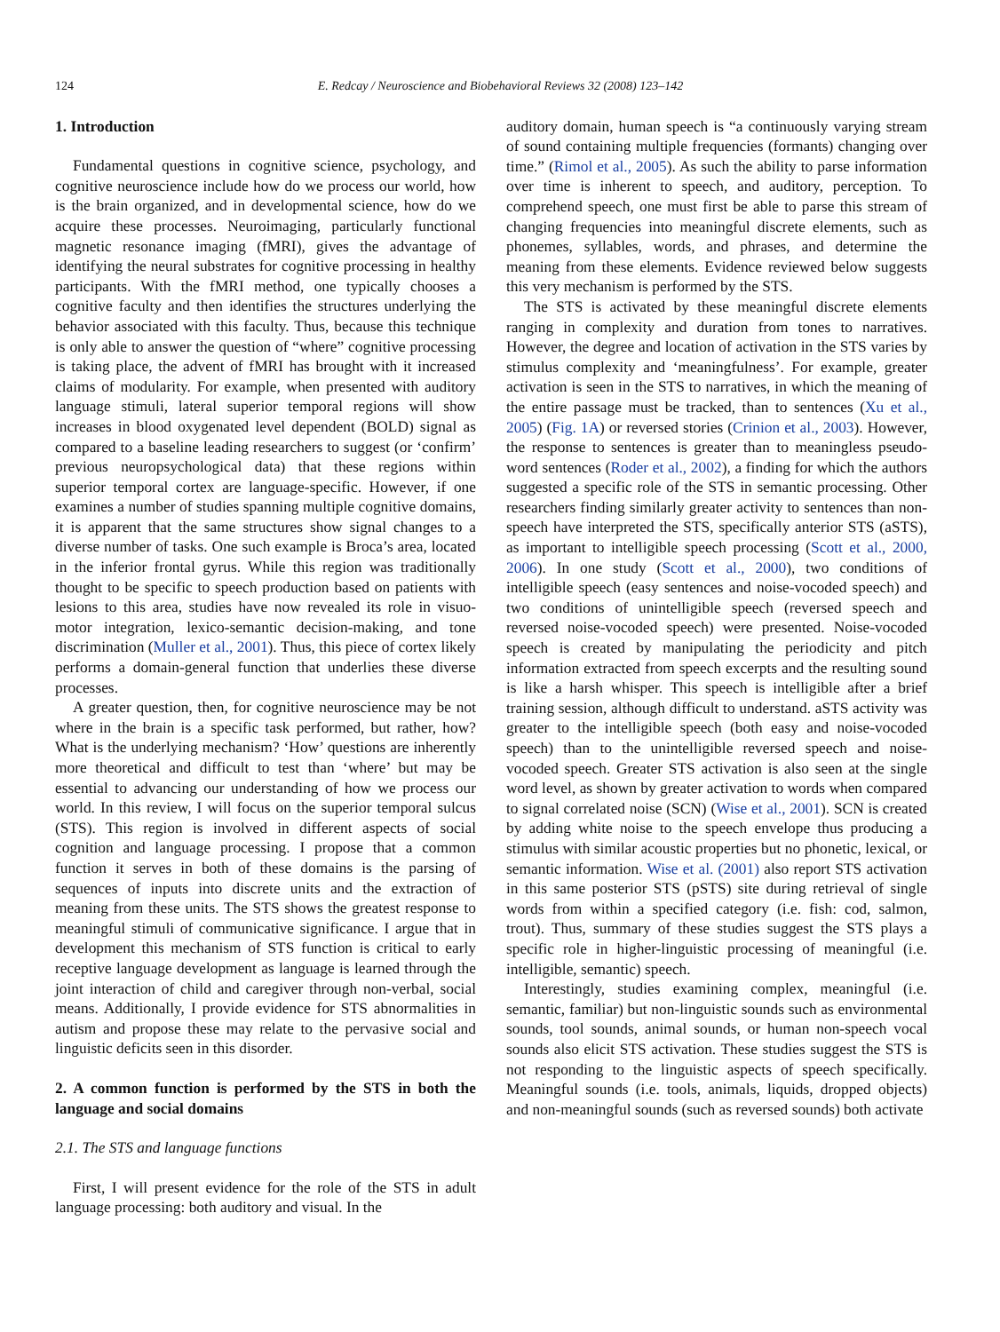124 E. Redcay / Neuroscience and Biobehavioral Reviews 32 (2008) 123–142
1. Introduction
Fundamental questions in cognitive science, psychology, and cognitive neuroscience include how do we process our world, how is the brain organized, and in developmental science, how do we acquire these processes. Neuroimaging, particularly functional magnetic resonance imaging (fMRI), gives the advantage of identifying the neural substrates for cognitive processing in healthy participants. With the fMRI method, one typically chooses a cognitive faculty and then identifies the structures underlying the behavior associated with this faculty. Thus, because this technique is only able to answer the question of “where” cognitive processing is taking place, the advent of fMRI has brought with it increased claims of modularity. For example, when presented with auditory language stimuli, lateral superior temporal regions will show increases in blood oxygenated level dependent (BOLD) signal as compared to a baseline leading researchers to suggest (or ‘confirm’ previous neuropsychological data) that these regions within superior temporal cortex are language-specific. However, if one examines a number of studies spanning multiple cognitive domains, it is apparent that the same structures show signal changes to a diverse number of tasks. One such example is Broca’s area, located in the inferior frontal gyrus. While this region was traditionally thought to be specific to speech production based on patients with lesions to this area, studies have now revealed its role in visuo-motor integration, lexico-semantic decision-making, and tone discrimination (Muller et al., 2001). Thus, this piece of cortex likely performs a domain-general function that underlies these diverse processes.
A greater question, then, for cognitive neuroscience may be not where in the brain is a specific task performed, but rather, how? What is the underlying mechanism? ‘How’ questions are inherently more theoretical and difficult to test than ‘where’ but may be essential to advancing our understanding of how we process our world. In this review, I will focus on the superior temporal sulcus (STS). This region is involved in different aspects of social cognition and language processing. I propose that a common function it serves in both of these domains is the parsing of sequences of inputs into discrete units and the extraction of meaning from these units. The STS shows the greatest response to meaningful stimuli of communicative significance. I argue that in development this mechanism of STS function is critical to early receptive language development as language is learned through the joint interaction of child and caregiver through non-verbal, social means. Additionally, I provide evidence for STS abnormalities in autism and propose these may relate to the pervasive social and linguistic deficits seen in this disorder.
2. A common function is performed by the STS in both the language and social domains
2.1. The STS and language functions
First, I will present evidence for the role of the STS in adult language processing: both auditory and visual. In the
auditory domain, human speech is “a continuously varying stream of sound containing multiple frequencies (formants) changing over time.” (Rimol et al., 2005). As such the ability to parse information over time is inherent to speech, and auditory, perception. To comprehend speech, one must first be able to parse this stream of changing frequencies into meaningful discrete elements, such as phonemes, syllables, words, and phrases, and determine the meaning from these elements. Evidence reviewed below suggests this very mechanism is performed by the STS.
The STS is activated by these meaningful discrete elements ranging in complexity and duration from tones to narratives. However, the degree and location of activation in the STS varies by stimulus complexity and ‘meaningfulness’. For example, greater activation is seen in the STS to narratives, in which the meaning of the entire passage must be tracked, than to sentences (Xu et al., 2005) (Fig. 1A) or reversed stories (Crinion et al., 2003). However, the response to sentences is greater than to meaningless pseudo-word sentences (Roder et al., 2002), a finding for which the authors suggested a specific role of the STS in semantic processing. Other researchers finding similarly greater activity to sentences than non-speech have interpreted the STS, specifically anterior STS (aSTS), as important to intelligible speech processing (Scott et al., 2000, 2006). In one study (Scott et al., 2000), two conditions of intelligible speech (easy sentences and noise-vocoded speech) and two conditions of unintelligible speech (reversed speech and reversed noise-vocoded speech) were presented. Noise-vocoded speech is created by manipulating the periodicity and pitch information extracted from speech excerpts and the resulting sound is like a harsh whisper. This speech is intelligible after a brief training session, although difficult to understand. aSTS activity was greater to the intelligible speech (both easy and noise-vocoded speech) than to the unintelligible reversed speech and noise-vocoded speech. Greater STS activation is also seen at the single word level, as shown by greater activation to words when compared to signal correlated noise (SCN) (Wise et al., 2001). SCN is created by adding white noise to the speech envelope thus producing a stimulus with similar acoustic properties but no phonetic, lexical, or semantic information. Wise et al. (2001) also report STS activation in this same posterior STS (pSTS) site during retrieval of single words from within a specified category (i.e. fish: cod, salmon, trout). Thus, summary of these studies suggest the STS plays a specific role in higher-linguistic processing of meaningful (i.e. intelligible, semantic) speech.
Interestingly, studies examining complex, meaningful (i.e. semantic, familiar) but non-linguistic sounds such as environmental sounds, tool sounds, animal sounds, or human non-speech vocal sounds also elicit STS activation. These studies suggest the STS is not responding to the linguistic aspects of speech specifically. Meaningful sounds (i.e. tools, animals, liquids, dropped objects) and non-meaningful sounds (such as reversed sounds) both activate